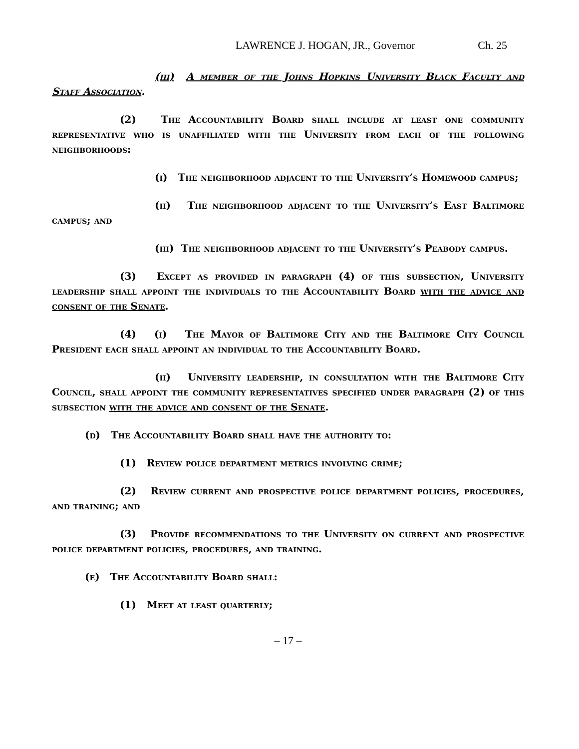LAWRENCE J. HOGAN, JR., Governor Ch. 25
(iii) A member of the Johns Hopkins University Black Faculty and Staff Association.
(2) The Accountability Board shall include at least one community representative who is unaffiliated with the University from each of the following neighborhoods:
(i) The neighborhood adjacent to the University’s Homewood campus;
(ii) The neighborhood adjacent to the University’s East Baltimore campus; and
(iii) The neighborhood adjacent to the University’s Peabody campus.
(3) Except as provided in paragraph (4) of this subsection, University leadership shall appoint the individuals to the Accountability Board with the advice and consent of the Senate.
(4) (i) The Mayor of Baltimore City and the Baltimore City Council President each shall appoint an individual to the Accountability Board.
(ii) University leadership, in consultation with the Baltimore City Council, shall appoint the community representatives specified under paragraph (2) of this subsection with the advice and consent of the Senate.
(d) The Accountability Board shall have the authority to:
(1) Review police department metrics involving crime;
(2) Review current and prospective police department policies, procedures, and training; and
(3) Provide recommendations to the University on current and prospective police department policies, procedures, and training.
(e) The Accountability Board shall:
(1) Meet at least quarterly;
– 17 –